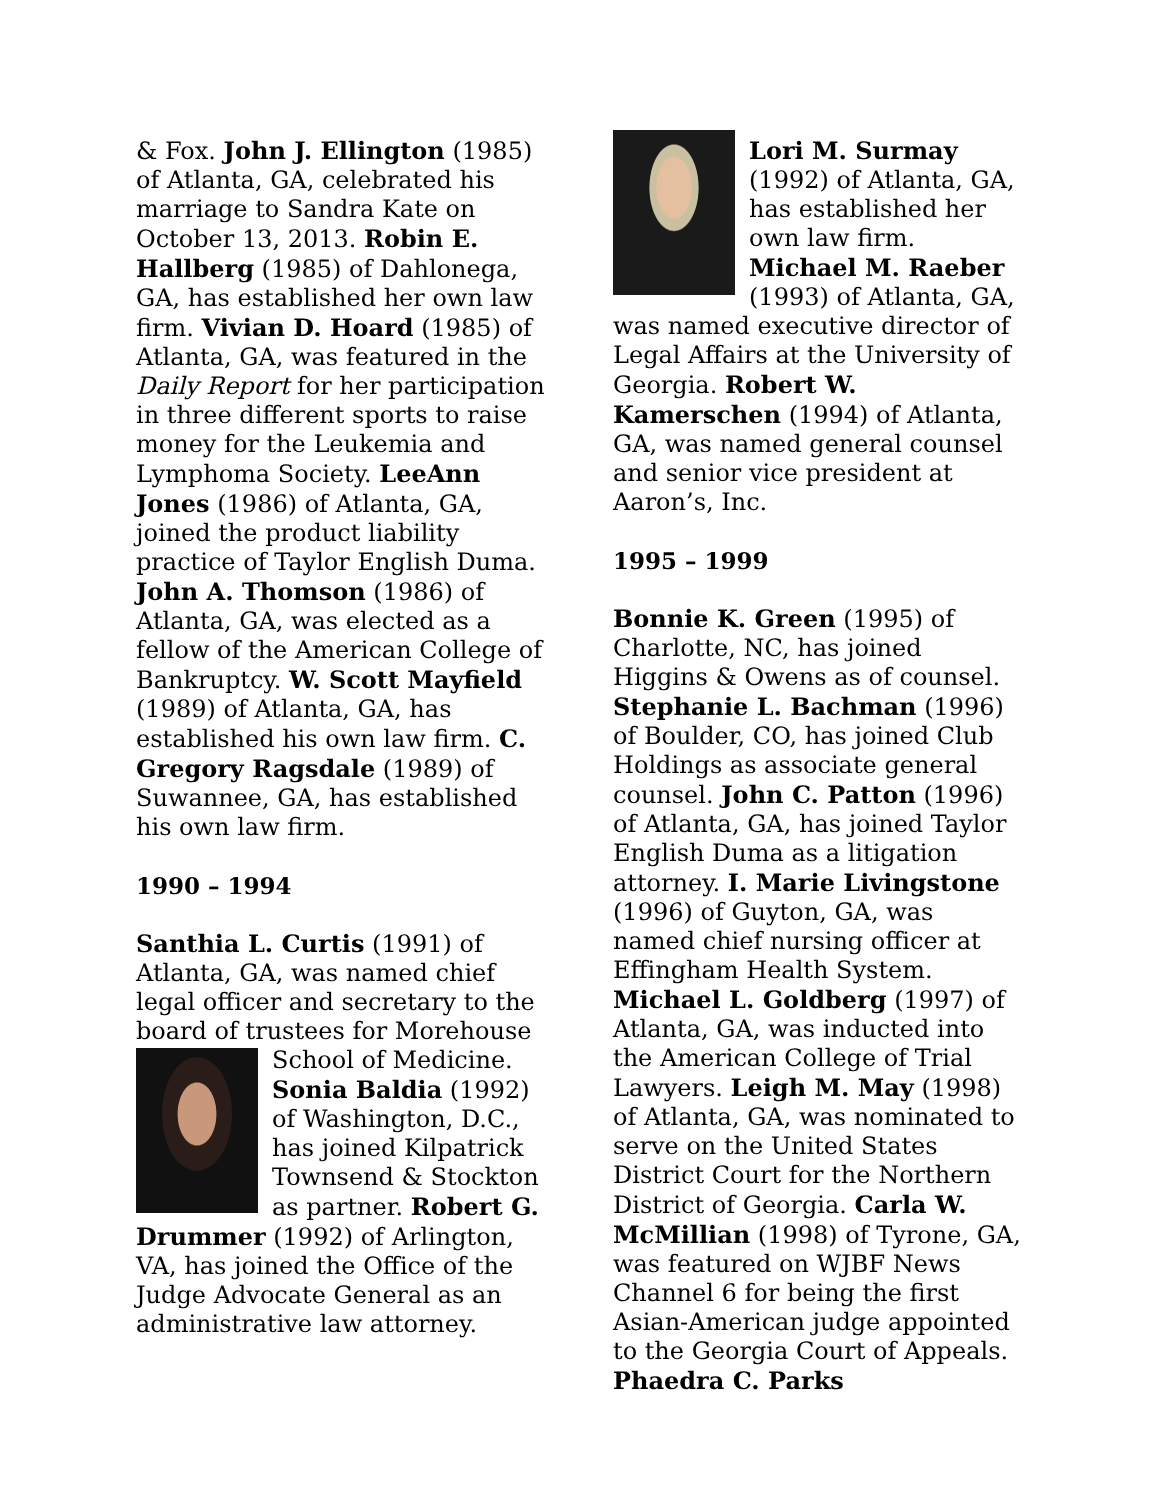& Fox. John J. Ellington (1985) of Atlanta, GA, celebrated his marriage to Sandra Kate on October 13, 2013. Robin E. Hallberg (1985) of Dahlonega, GA, has established her own law firm. Vivian D. Hoard (1985) of Atlanta, GA, was featured in the Daily Report for her participation in three different sports to raise money for the Leukemia and Lymphoma Society. LeeAnn Jones (1986) of Atlanta, GA, joined the product liability practice of Taylor English Duma. John A. Thomson (1986) of Atlanta, GA, was elected as a fellow of the American College of Bankruptcy. W. Scott Mayfield (1989) of Atlanta, GA, has established his own law firm. C. Gregory Ragsdale (1989) of Suwannee, GA, has established his own law firm.
1990 – 1994
Santhia L. Curtis (1991) of Atlanta, GA, was named chief legal officer and secretary to the board of trustees for Morehouse School of Medicine. Sonia Baldia (1992) of Washington, D.C., has joined Kilpatrick Townsend & Stockton as partner. Robert G. Drummer (1992) of Arlington, VA, has joined the Office of the Judge Advocate General as an administrative law attorney.
Lori M. Surmay (1992) of Atlanta, GA, has established her own law firm. Michael M. Raeber (1993) of Atlanta, GA, was named executive director of Legal Affairs at the University of Georgia. Robert W. Kamerschen (1994) of Atlanta, GA, was named general counsel and senior vice president at Aaron’s, Inc.
1995 – 1999
Bonnie K. Green (1995) of Charlotte, NC, has joined Higgins & Owens as of counsel. Stephanie L. Bachman (1996) of Boulder, CO, has joined Club Holdings as associate general counsel. John C. Patton (1996) of Atlanta, GA, has joined Taylor English Duma as a litigation attorney. I. Marie Livingstone (1996) of Guyton, GA, was named chief nursing officer at Effingham Health System. Michael L. Goldberg (1997) of Atlanta, GA, was inducted into the American College of Trial Lawyers. Leigh M. May (1998) of Atlanta, GA, was nominated to serve on the United States District Court for the Northern District of Georgia. Carla W. McMillian (1998) of Tyrone, GA, was featured on WJBF News Channel 6 for being the first Asian-American judge appointed to the Georgia Court of Appeals. Phaedra C. Parks